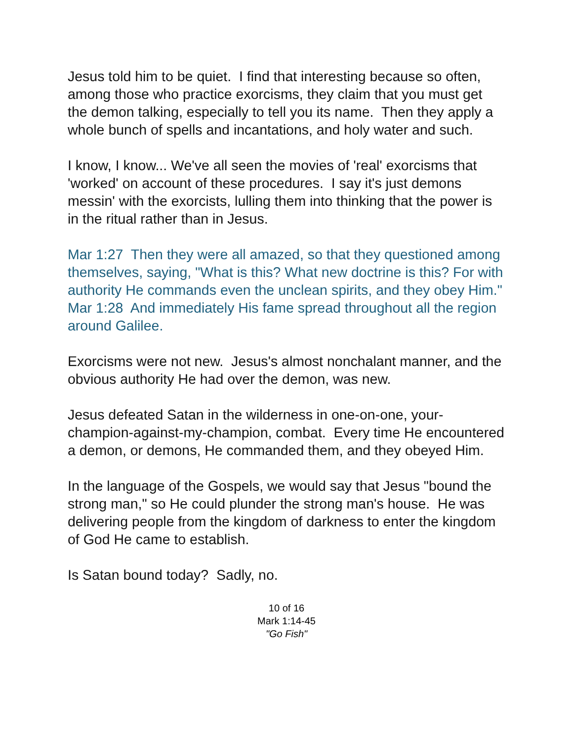Jesus told him to be quiet. I find that interesting because so often, among those who practice exorcisms, they claim that you must get the demon talking, especially to tell you its name. Then they apply a whole bunch of spells and incantations, and holy water and such.
I know, I know... We've all seen the movies of 'real' exorcisms that 'worked' on account of these procedures. I say it's just demons messin' with the exorcists, lulling them into thinking that the power is in the ritual rather than in Jesus.
Mar 1:27 Then they were all amazed, so that they questioned among themselves, saying, "What is this? What new doctrine is this? For with authority He commands even the unclean spirits, and they obey Him."
Mar 1:28 And immediately His fame spread throughout all the region around Galilee.
Exorcisms were not new. Jesus's almost nonchalant manner, and the obvious authority He had over the demon, was new.
Jesus defeated Satan in the wilderness in one-on-one, your-champion-against-my-champion, combat. Every time He encountered a demon, or demons, He commanded them, and they obeyed Him.
In the language of the Gospels, we would say that Jesus "bound the strong man," so He could plunder the strong man's house. He was delivering people from the kingdom of darkness to enter the kingdom of God He came to establish.
Is Satan bound today? Sadly, no.
10 of 16
Mark 1:14-45
"Go Fish"